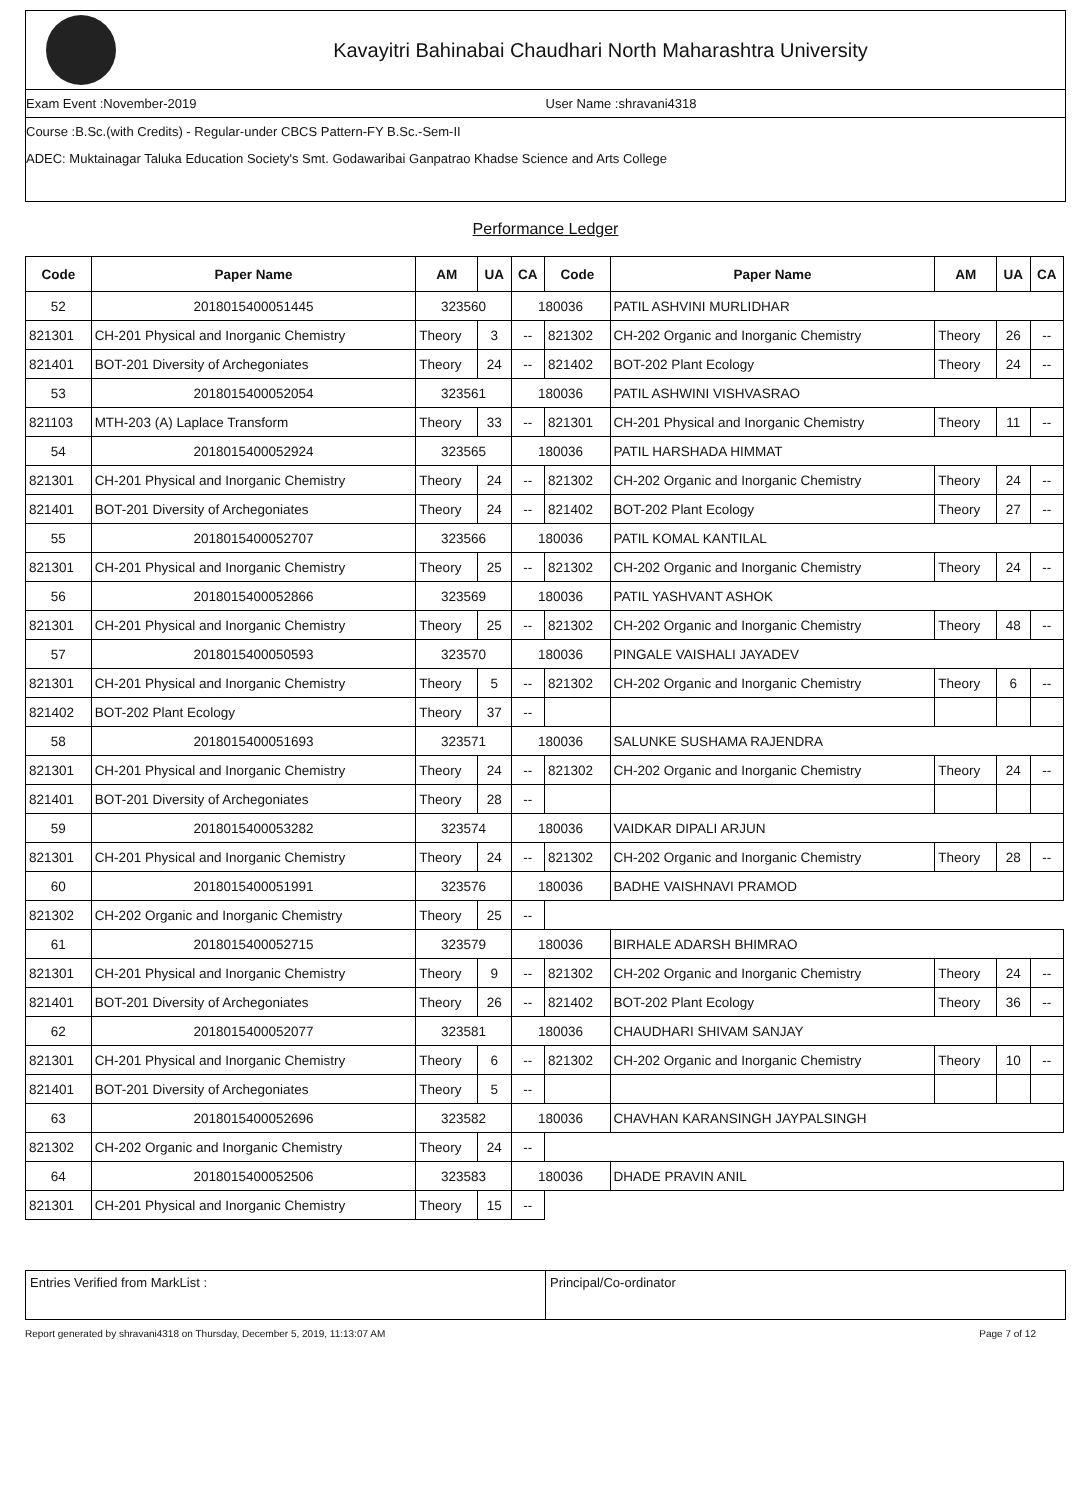Kavayitri Bahinabai Chaudhari North Maharashtra University
Exam Event :November-2019 User Name :shravani4318
Course :B.Sc.(with Credits) - Regular-under CBCS Pattern-FY B.Sc.-Sem-II
ADEC: Muktainagar Taluka Education Society's Smt. Godawaribai Ganpatrao Khadse Science and Arts College
Performance Ledger
| Code | Paper Name | AM | UA | CA | Code | Paper Name | AM | UA | CA |
| --- | --- | --- | --- | --- | --- | --- | --- | --- | --- |
| 52 | 2018015400051445 | 323560 | | 180036 | | PATIL ASHVINI MURLIDHAR | | | |
| 821301 | CH-201 Physical and Inorganic Chemistry | Theory | 3 | -- | 821302 | CH-202 Organic and Inorganic Chemistry | Theory | 26 | -- |
| 821401 | BOT-201 Diversity of Archegoniates | Theory | 24 | -- | 821402 | BOT-202 Plant Ecology | Theory | 24 | -- |
| 53 | 2018015400052054 | 323561 | | 180036 | | PATIL ASHWINI VISHVASRAO | | | |
| 821103 | MTH-203 (A) Laplace Transform | Theory | 33 | -- | 821301 | CH-201 Physical and Inorganic Chemistry | Theory | 11 | -- |
| 54 | 2018015400052924 | 323565 | | 180036 | | PATIL HARSHADA HIMMAT | | | |
| 821301 | CH-201 Physical and Inorganic Chemistry | Theory | 24 | -- | 821302 | CH-202 Organic and Inorganic Chemistry | Theory | 24 | -- |
| 821401 | BOT-201 Diversity of Archegoniates | Theory | 24 | -- | 821402 | BOT-202 Plant Ecology | Theory | 27 | -- |
| 55 | 2018015400052707 | 323566 | | 180036 | | PATIL KOMAL KANTILAL | | | |
| 821301 | CH-201 Physical and Inorganic Chemistry | Theory | 25 | -- | 821302 | CH-202 Organic and Inorganic Chemistry | Theory | 24 | -- |
| 56 | 2018015400052866 | 323569 | | 180036 | | PATIL YASHVANT ASHOK | | | |
| 821301 | CH-201 Physical and Inorganic Chemistry | Theory | 25 | -- | 821302 | CH-202 Organic and Inorganic Chemistry | Theory | 48 | -- |
| 57 | 2018015400050593 | 323570 | | 180036 | | PINGALE VAISHALI JAYADEV | | | |
| 821301 | CH-201 Physical and Inorganic Chemistry | Theory | 5 | -- | 821302 | CH-202 Organic and Inorganic Chemistry | Theory | 6 | -- |
| 821402 | BOT-202 Plant Ecology | Theory | 37 | -- | | | | | |
| 58 | 2018015400051693 | 323571 | | 180036 | | SALUNKE SUSHAMA RAJENDRA | | | |
| 821301 | CH-201 Physical and Inorganic Chemistry | Theory | 24 | -- | 821302 | CH-202 Organic and Inorganic Chemistry | Theory | 24 | -- |
| 821401 | BOT-201 Diversity of Archegoniates | Theory | 28 | -- | | | | | |
| 59 | 2018015400053282 | 323574 | | 180036 | | VAIDKAR DIPALI ARJUN | | | |
| 821301 | CH-201 Physical and Inorganic Chemistry | Theory | 24 | -- | 821302 | CH-202 Organic and Inorganic Chemistry | Theory | 28 | -- |
| 60 | 2018015400051991 | 323576 | | 180036 | | BADHE VAISHNAVI PRAMOD | | | |
| 821302 | CH-202 Organic and Inorganic Chemistry | Theory | 25 | -- | | | | | |
| 61 | 2018015400052715 | 323579 | | 180036 | | BIRHALE ADARSH BHIMRAO | | | |
| 821301 | CH-201 Physical and Inorganic Chemistry | Theory | 9 | -- | 821302 | CH-202 Organic and Inorganic Chemistry | Theory | 24 | -- |
| 821401 | BOT-201 Diversity of Archegoniates | Theory | 26 | -- | 821402 | BOT-202 Plant Ecology | Theory | 36 | -- |
| 62 | 2018015400052077 | 323581 | | 180036 | | CHAUDHARI SHIVAM SANJAY | | | |
| 821301 | CH-201 Physical and Inorganic Chemistry | Theory | 6 | -- | 821302 | CH-202 Organic and Inorganic Chemistry | Theory | 10 | -- |
| 821401 | BOT-201 Diversity of Archegoniates | Theory | 5 | -- | | | | | |
| 63 | 2018015400052696 | 323582 | | 180036 | | CHAVHAN KARANSINGH JAYPALSINGH | | | |
| 821302 | CH-202 Organic and Inorganic Chemistry | Theory | 24 | -- | | | | | |
| 64 | 2018015400052506 | 323583 | | 180036 | | DHADE PRAVIN ANIL | | | |
| 821301 | CH-201 Physical and Inorganic Chemistry | Theory | 15 | -- | | | | | |
Entries Verified from MarkList :
Principal/Co-ordinator
Report generated by shravani4318 on Thursday, December 5, 2019, 11:13:07 AM Page 7 of 12